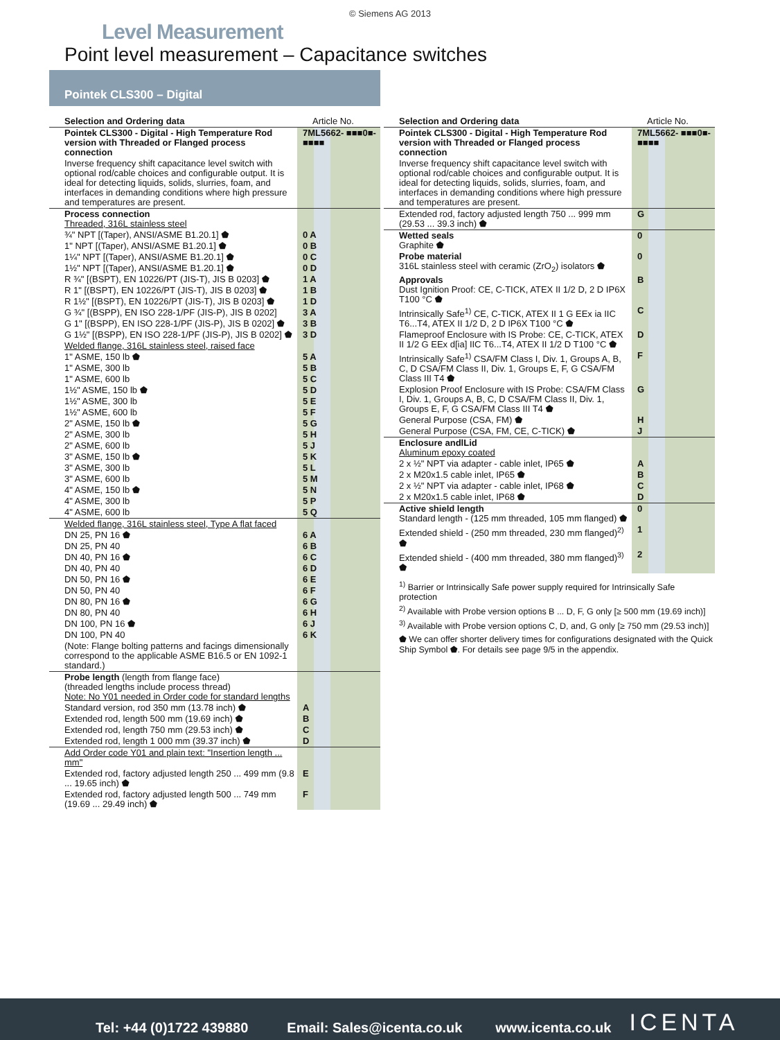© Siemens AG 2013
Level Measurement
Point level measurement – Capacitance switches
Pointek CLS300 – Digital
| Selection and Ordering data | Article No. |
| --- | --- |
| Pointek CLS300 - Digital - High Temperature Rod version with Threaded or Flanged process connection | 7ML5662- ■■■0■-■■■■ |
| Inverse frequency shift capacitance level switch with optional rod/cable choices and configurable output. It is ideal for detecting liquids, solids, slurries, foam, and interfaces in demanding conditions where high pressure and temperatures are present. | |
| Process connection Threaded, 316L stainless steel | |
| ¾" NPT [(Taper), ANSI/ASME B1.20.1] ⬟ | 0 A |
| 1" NPT [(Taper), ANSI/ASME B1.20.1] ⬟ | 0 B |
| 1¼" NPT [(Taper), ANSI/ASME B1.20.1] ⬟ | 0 C |
| 1½" NPT [(Taper), ANSI/ASME B1.20.1] ⬟ | 0 D |
| R ¾" [(BSPT), EN 10226/PT (JIS-T), JIS B 0203] ⬟ | 1 A |
| R 1" [(BSPT), EN 10226/PT (JIS-T), JIS B 0203] ⬟ | 1 B |
| R 1½" [(BSPT), EN 10226/PT (JIS-T), JIS B 0203] ⬟ | 1 D |
| G ¾" [(BSPP), EN ISO 228-1/PF (JIS-P), JIS B 0202] | 3 A |
| G 1" [(BSPP), EN ISO 228-1/PF (JIS-P), JIS B 0202] ⬟ | 3 B |
| G 1½" [(BSPP), EN ISO 228-1/PF (JIS-P), JIS B 0202] ⬟ | 3 D |
| Welded flange, 316L stainless steel, raised face | |
| 1" ASME, 150 lb ⬟ | 5 A |
| 1" ASME, 300 lb | 5 B |
| 1" ASME, 600 lb | 5 C |
| 1½" ASME, 150 lb ⬟ | 5 D |
| 1½" ASME, 300 lb | 5 E |
| 1½" ASME, 600 lb | 5 F |
| 2" ASME, 150 lb ⬟ | 5 G |
| 2" ASME, 300 lb | 5 H |
| 2" ASME, 600 lb | 5 J |
| 3" ASME, 150 lb ⬟ | 5 K |
| 3" ASME, 300 lb | 5 L |
| 3" ASME, 600 lb | 5 M |
| 4" ASME, 150 lb ⬟ | 5 N |
| 4" ASME, 300 lb | 5 P |
| 4" ASME, 600 lb | 5 Q |
| Welded flange, 316L stainless steel, Type A flat faced | |
| DN 25, PN 16 ⬟ | 6 A |
| DN 25, PN 40 | 6 B |
| DN 40, PN 16 ⬟ | 6 C |
| DN 40, PN 40 | 6 D |
| DN 50, PN 16 ⬟ | 6 E |
| DN 50, PN 40 | 6 F |
| DN 80, PN 16 ⬟ | 6 G |
| DN 80, PN 40 | 6 H |
| DN 100, PN 16 ⬟ | 6 J |
| DN 100, PN 40 | 6 K |
| (Note: Flange bolting patterns and facings dimensionally correspond to the applicable ASME B16.5 or EN 1092-1 standard.) | |
| Probe length (length from flange face) (threaded lengths include process thread) Note: No Y01 needed in Order code for standard lengths | |
| Standard version, rod 350 mm (13.78 inch) ⬟ | A |
| Extended rod, length 500 mm (19.69 inch) ⬟ | B |
| Extended rod, length 750 mm (29.53 inch) ⬟ | C |
| Extended rod, length 1 000 mm (39.37 inch) ⬟ | D |
| Add Order code Y01 and plain text: "Insertion length ... mm" | |
| Extended rod, factory adjusted length 250 ... 499 mm (9.8 ... 19.65 inch) ⬟ | E |
| Extended rod, factory adjusted length 500 ... 749 mm (19.69 ... 29.49 inch) ⬟ | F |
| Selection and Ordering data | Article No. |
| --- | --- |
| Pointek CLS300 - Digital - High Temperature Rod version with Threaded or Flanged process connection | 7ML5662- ■■■0■-■■■■ |
| Inverse frequency shift capacitance level switch with optional rod/cable choices and configurable output. It is ideal for detecting liquids, solids, slurries, foam, and interfaces in demanding conditions where high pressure and temperatures are present. | |
| Extended rod, factory adjusted length 750 ... 999 mm (29.53 ... 39.3 inch) ⬟ | G |
| Wetted seals Graphite ⬟ | 0 |
| Probe material 316L stainless steel with ceramic (ZrO<sub>2</sub>) isolators ⬟ | 0 |
| Approvals Dust Ignition Proof: CE, C-TICK, ATEX II 1/2 D, 2 D IP6X T100 °C ⬟ | B |
| Intrinsically Safe<sup>1)</sup> CE, C-TICK, ATEX II 1 G EEx ia IIC T6...T4, ATEX II 1/2 D, 2 D IP6X T100 °C ⬟ | C |
| Flameproof Enclosure with IS Probe: CE, C-TICK, ATEX II 1/2 G EEx d[ia] IIC T6...T4, ATEX II 1/2 D T100 °C ⬟ | D |
| Intrinsically Safe<sup>1)</sup> CSA/FM Class I, Div. 1, Groups A, B, C, D CSA/FM Class II, Div. 1, Groups E, F, G CSA/FM Class III T4 ⬟ | F |
| Explosion Proof Enclosure with IS Probe: CSA/FM Class I, Div. 1, Groups A, B, C, D CSA/FM Class II, Div. 1, Groups E, F, G CSA/FM Class III T4 ⬟ | G |
| General Purpose (CSA, FM) ⬟ | H |
| General Purpose (CSA, FM, CE, C-TICK) ⬟ | J |
| Enclosure andlLid Aluminum epoxy coated | |
| 2 x ½" NPT via adapter - cable inlet, IP65 ⬟ | A |
| 2 x M20x1.5 cable inlet, IP65 ⬟ | B |
| 2 x ½" NPT via adapter - cable inlet, IP68 ⬟ | C |
| 2 x M20x1.5 cable inlet, IP68 ⬟ | D |
| Active shield length Standard length - (125 mm threaded, 105 mm flanged) ⬟ | 0 |
| Extended shield - (250 mm threaded, 230 mm flanged)<sup>2)</sup> ⬟ | 1 |
| Extended shield - (400 mm threaded, 380 mm flanged)<sup>3)</sup> ⬟ | 2 |
<sup>1)</sup> Barrier or Intrinsically Safe power supply required for Intrinsically Safe protection
<sup>2)</sup> Available with Probe version options B ... D, F, G only [≥ 500 mm (19.69 inch)]
<sup>3)</sup> Available with Probe version options C, D, and, G only [≥ 750 mm (29.53 inch)]
⬟ We can offer shorter delivery times for configurations designated with the Quick Ship Symbol ⬟. For details see page 9/5 in the appendix.
Tel: +44 (0)1722 439880 Email: Sales@icenta.co.uk www.icenta.co.uk ICENTA